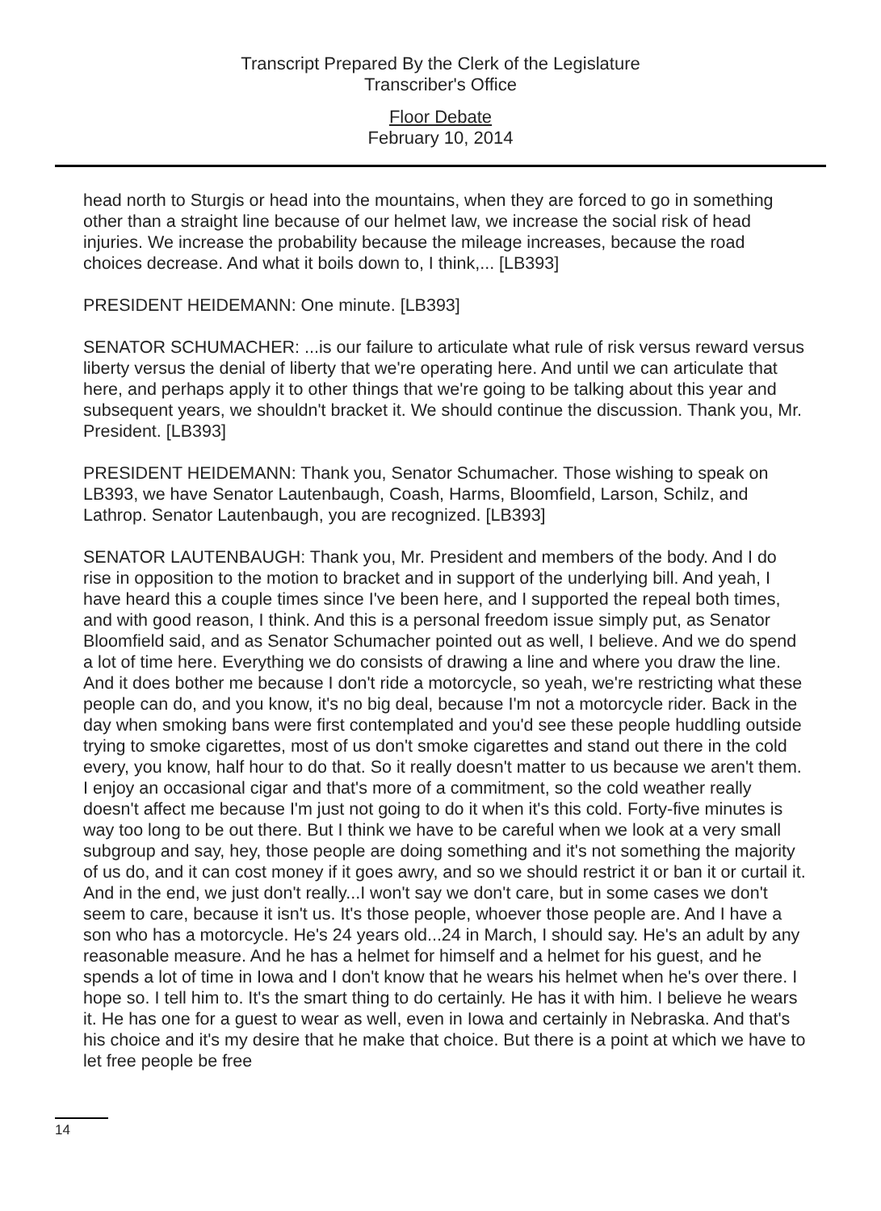Transcript Prepared By the Clerk of the Legislature
Transcriber's Office
Floor Debate
February 10, 2014
head north to Sturgis or head into the mountains, when they are forced to go in something other than a straight line because of our helmet law, we increase the social risk of head injuries. We increase the probability because the mileage increases, because the road choices decrease. And what it boils down to, I think,... [LB393]
PRESIDENT HEIDEMANN: One minute. [LB393]
SENATOR SCHUMACHER: ...is our failure to articulate what rule of risk versus reward versus liberty versus the denial of liberty that we're operating here. And until we can articulate that here, and perhaps apply it to other things that we're going to be talking about this year and subsequent years, we shouldn't bracket it. We should continue the discussion. Thank you, Mr. President. [LB393]
PRESIDENT HEIDEMANN: Thank you, Senator Schumacher. Those wishing to speak on LB393, we have Senator Lautenbaugh, Coash, Harms, Bloomfield, Larson, Schilz, and Lathrop. Senator Lautenbaugh, you are recognized. [LB393]
SENATOR LAUTENBAUGH: Thank you, Mr. President and members of the body. And I do rise in opposition to the motion to bracket and in support of the underlying bill. And yeah, I have heard this a couple times since I've been here, and I supported the repeal both times, and with good reason, I think. And this is a personal freedom issue simply put, as Senator Bloomfield said, and as Senator Schumacher pointed out as well, I believe. And we do spend a lot of time here. Everything we do consists of drawing a line and where you draw the line. And it does bother me because I don't ride a motorcycle, so yeah, we're restricting what these people can do, and you know, it's no big deal, because I'm not a motorcycle rider. Back in the day when smoking bans were first contemplated and you'd see these people huddling outside trying to smoke cigarettes, most of us don't smoke cigarettes and stand out there in the cold every, you know, half hour to do that. So it really doesn't matter to us because we aren't them. I enjoy an occasional cigar and that's more of a commitment, so the cold weather really doesn't affect me because I'm just not going to do it when it's this cold. Forty-five minutes is way too long to be out there. But I think we have to be careful when we look at a very small subgroup and say, hey, those people are doing something and it's not something the majority of us do, and it can cost money if it goes awry, and so we should restrict it or ban it or curtail it. And in the end, we just don't really...I won't say we don't care, but in some cases we don't seem to care, because it isn't us. It's those people, whoever those people are. And I have a son who has a motorcycle. He's 24 years old...24 in March, I should say. He's an adult by any reasonable measure. And he has a helmet for himself and a helmet for his guest, and he spends a lot of time in Iowa and I don't know that he wears his helmet when he's over there. I hope so. I tell him to. It's the smart thing to do certainly. He has it with him. I believe he wears it. He has one for a guest to wear as well, even in Iowa and certainly in Nebraska. And that's his choice and it's my desire that he make that choice. But there is a point at which we have to let free people be free
14